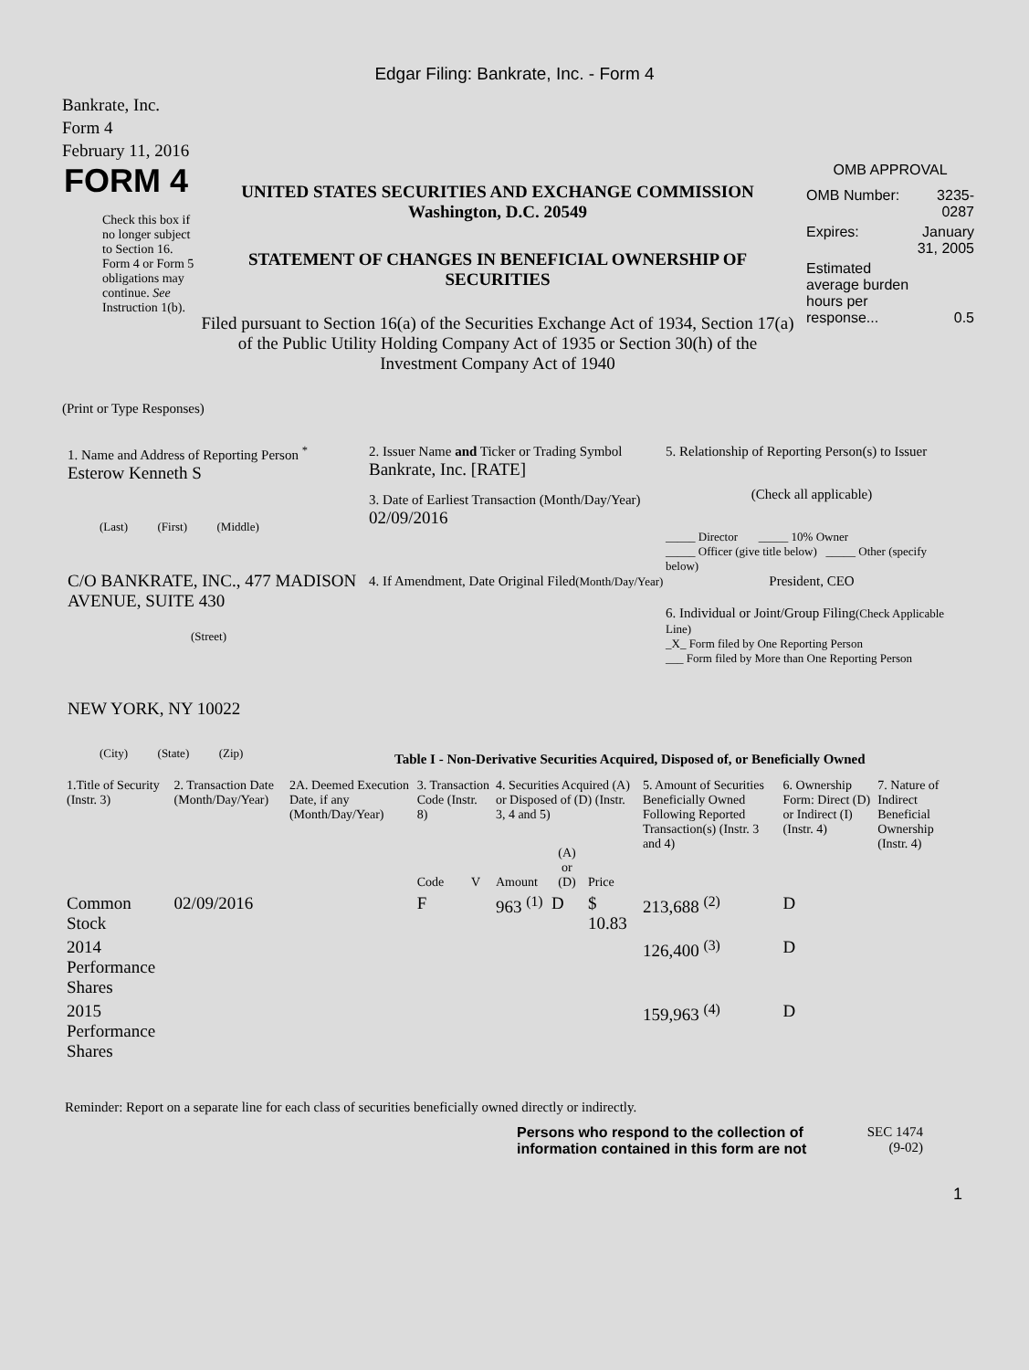Edgar Filing: Bankrate, Inc. - Form 4
Bankrate, Inc.
Form 4
February 11, 2016
FORM 4
Check this box if no longer subject to Section 16. Form 4 or Form 5 obligations may continue. See Instruction 1(b).
UNITED STATES SECURITIES AND EXCHANGE COMMISSION
Washington, D.C. 20549
STATEMENT OF CHANGES IN BENEFICIAL OWNERSHIP OF SECURITIES
Filed pursuant to Section 16(a) of the Securities Exchange Act of 1934, Section 17(a) of the Public Utility Holding Company Act of 1935 or Section 30(h) of the Investment Company Act of 1940
OMB APPROVAL
| OMB Number: | 3235-0287 |
| Expires: | January 31, 2005 |
| Estimated average burden hours per response... | 0.5 |
(Print or Type Responses)
1. Name and Address of Reporting Person <sup>*</sup>
Esterow Kenneth S
(Last) (First) (Middle)
C/O BANKRATE, INC., 477 MADISON AVENUE, SUITE 430
(Street)
NEW YORK, NY 10022
(City) (State) (Zip)
2. Issuer Name and Ticker or Trading Symbol
Bankrate, Inc. [RATE]
3. Date of Earliest Transaction (Month/Day/Year)
02/09/2016
4. If Amendment, Date Original Filed(Month/Day/Year)
5. Relationship of Reporting Person(s) to Issuer
(Check all applicable)
_____ Director _____ 10% Owner
_____ Officer (give title below) _____ Other (specify below)
President, CEO
6. Individual or Joint/Group Filing(Check Applicable Line)
_X_ Form filed by One Reporting Person
___ Form filed by More than One Reporting Person
Table I - Non-Derivative Securities Acquired, Disposed of, or Beneficially Owned
| 1.Title of Security (Instr. 3) | 2. Transaction Date (Month/Day/Year) | 2A. Deemed Execution Date, if any (Month/Day/Year) | 3. Transaction Code (Instr. 8) | | 4. Securities Acquired (A) or Disposed of (D) (Instr. 3, 4 and 5) | | | 5. Amount of Securities Beneficially Owned Following Reported Transaction(s) (Instr. 3 and 4) | 6. Ownership Form: Direct (D) or Indirect (I) (Instr. 4) | 7. Nature of Indirect Beneficial Ownership (Instr. 4) |
| --- | --- | --- | --- | --- | --- | --- | --- | --- | --- | --- |
| | | | Code | V | Amount | (A) or (D) | Price | | | |
| Common Stock | 02/09/2016 | | F | | 963 <sup>(1)</sup> | D | $ 10.83 | 213,688 <sup>(2)</sup> | D | |
| 2014 Performance Shares | | | | | | | | 126,400 <sup>(3)</sup> | D | |
| 2015 Performance Shares | | | | | | | | 159,963 <sup>(4)</sup> | D | |
Reminder: Report on a separate line for each class of securities beneficially owned directly or indirectly.
Persons who respond to the collection of information contained in this form are not
SEC 1474
(9-02)
1